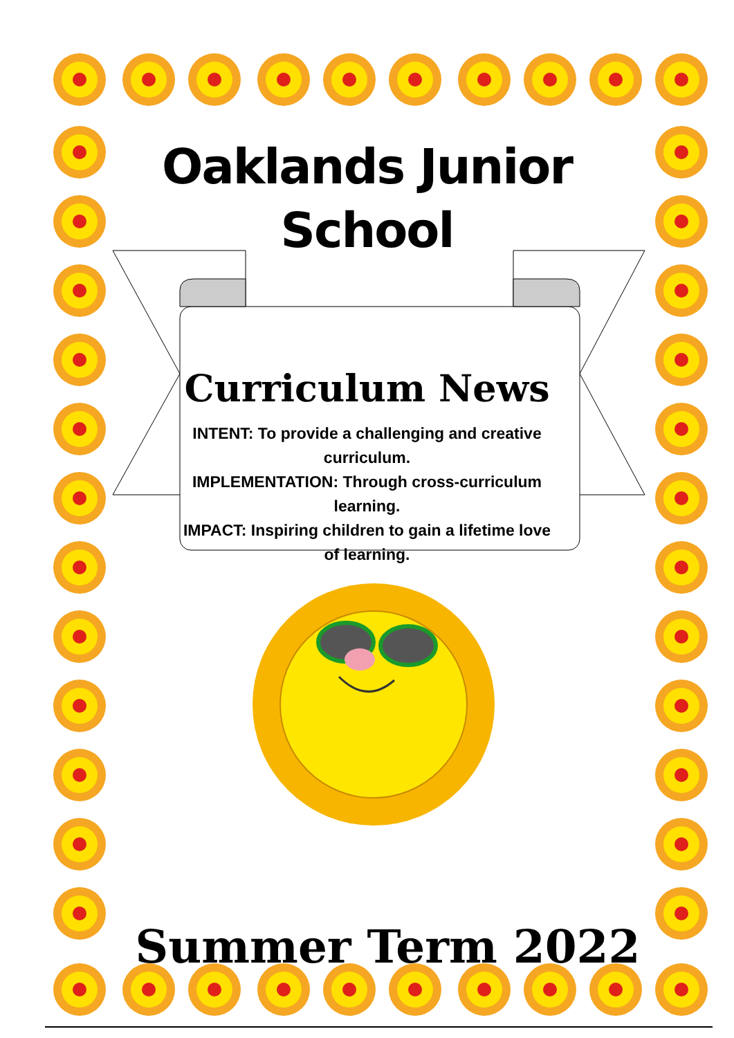Oaklands Junior School
Curriculum News
INTENT: To provide a challenging and creative curriculum.
IMPLEMENTATION: Through cross-curriculum learning.
IMPACT: Inspiring children to gain a lifetime love of learning.
Summer Term 2022